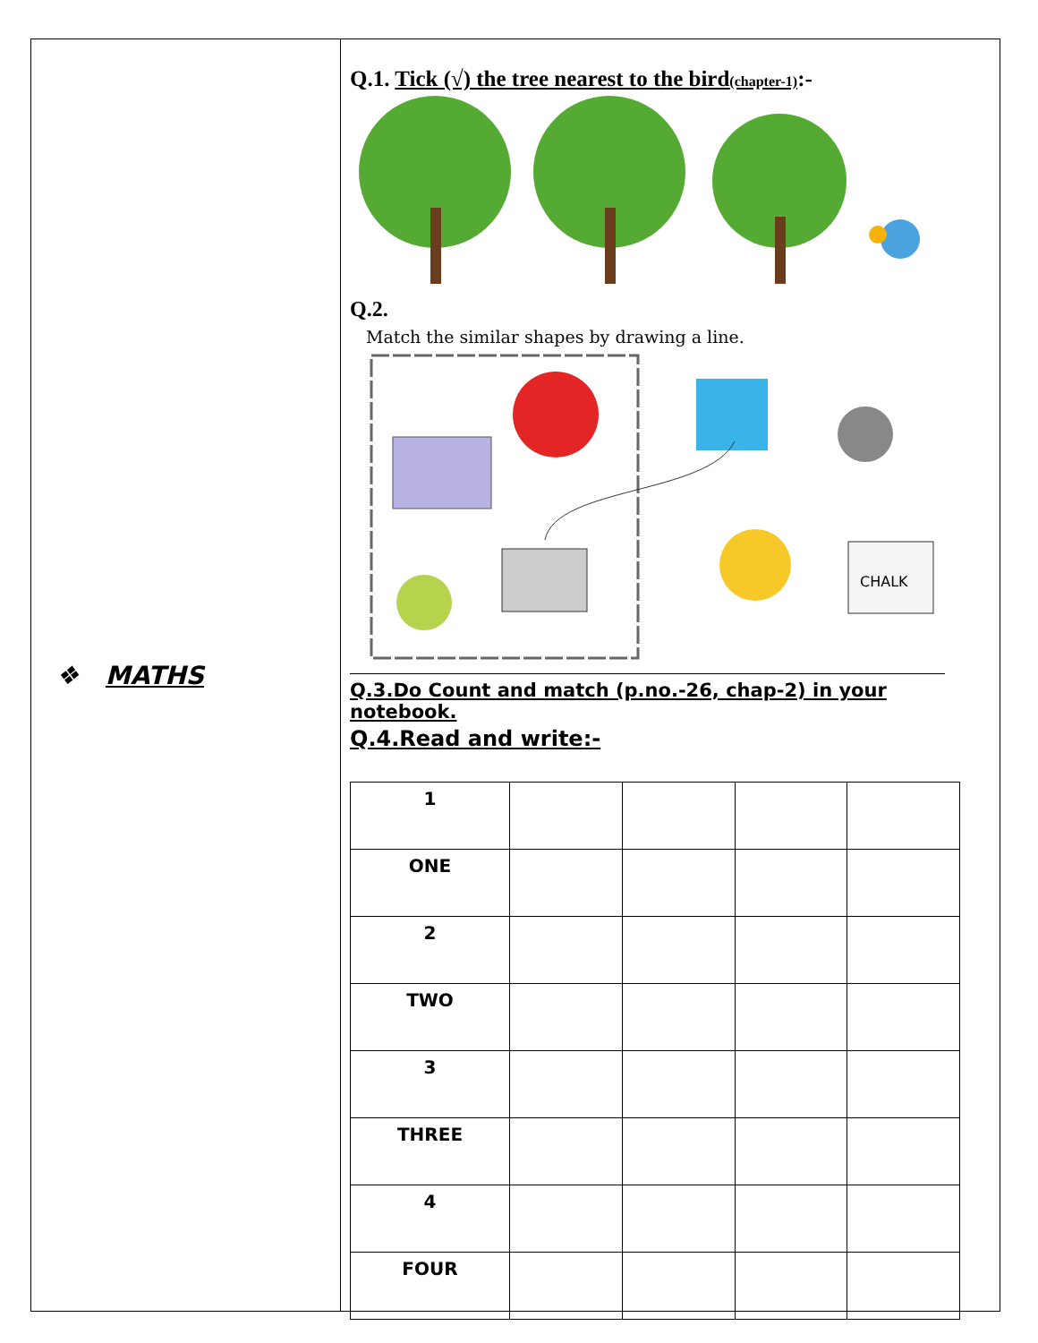❖ MATHS
Q.1. Tick (√) the tree nearest to the bird(chapter-1):-
Q.2.
Match the similar shapes by drawing a line.
CHALK
Q.3.Do Count and match (p.no.-26, chap-2) in your notebook.
Q.4.Read and write:-
| 1 | | | | |
| ONE | | | | |
| 2 | | | | |
| TWO | | | | |
| 3 | | | | |
| THREE | | | | |
| 4 | | | | |
| FOUR | | | | |